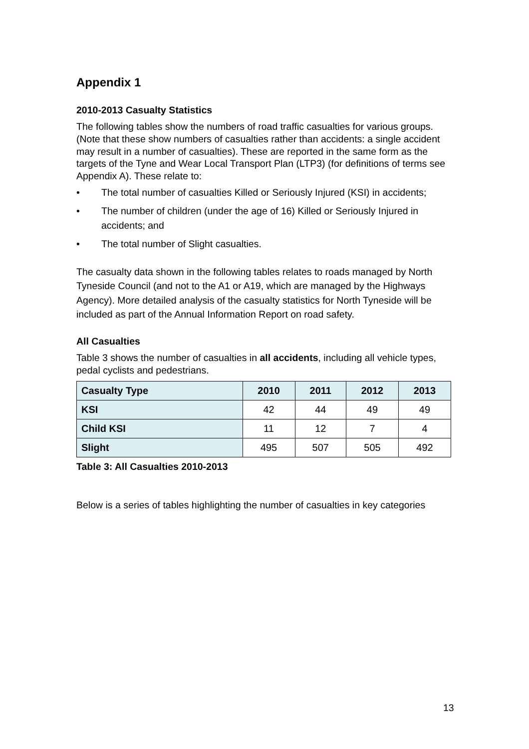Appendix 1
2010-2013 Casualty Statistics
The following tables show the numbers of road traffic casualties for various groups. (Note that these show numbers of casualties rather than accidents: a single accident may result in a number of casualties). These are reported in the same form as the targets of the Tyne and Wear Local Transport Plan (LTP3) (for definitions of terms see Appendix A). These relate to:
• The total number of casualties Killed or Seriously Injured (KSI) in accidents;
• The number of children (under the age of 16) Killed or Seriously Injured in accidents; and
• The total number of Slight casualties.
The casualty data shown in the following tables relates to roads managed by North Tyneside Council (and not to the A1 or A19, which are managed by the Highways Agency). More detailed analysis of the casualty statistics for North Tyneside will be included as part of the Annual Information Report on road safety.
All Casualties
Table 3 shows the number of casualties in all accidents, including all vehicle types, pedal cyclists and pedestrians.
| Casualty Type | 2010 | 2011 | 2012 | 2013 |
| --- | --- | --- | --- | --- |
| KSI | 42 | 44 | 49 | 49 |
| Child KSI | 11 | 12 | 7 | 4 |
| Slight | 495 | 507 | 505 | 492 |
Table 3: All Casualties 2010-2013
Below is a series of tables highlighting the number of casualties in key categories
13